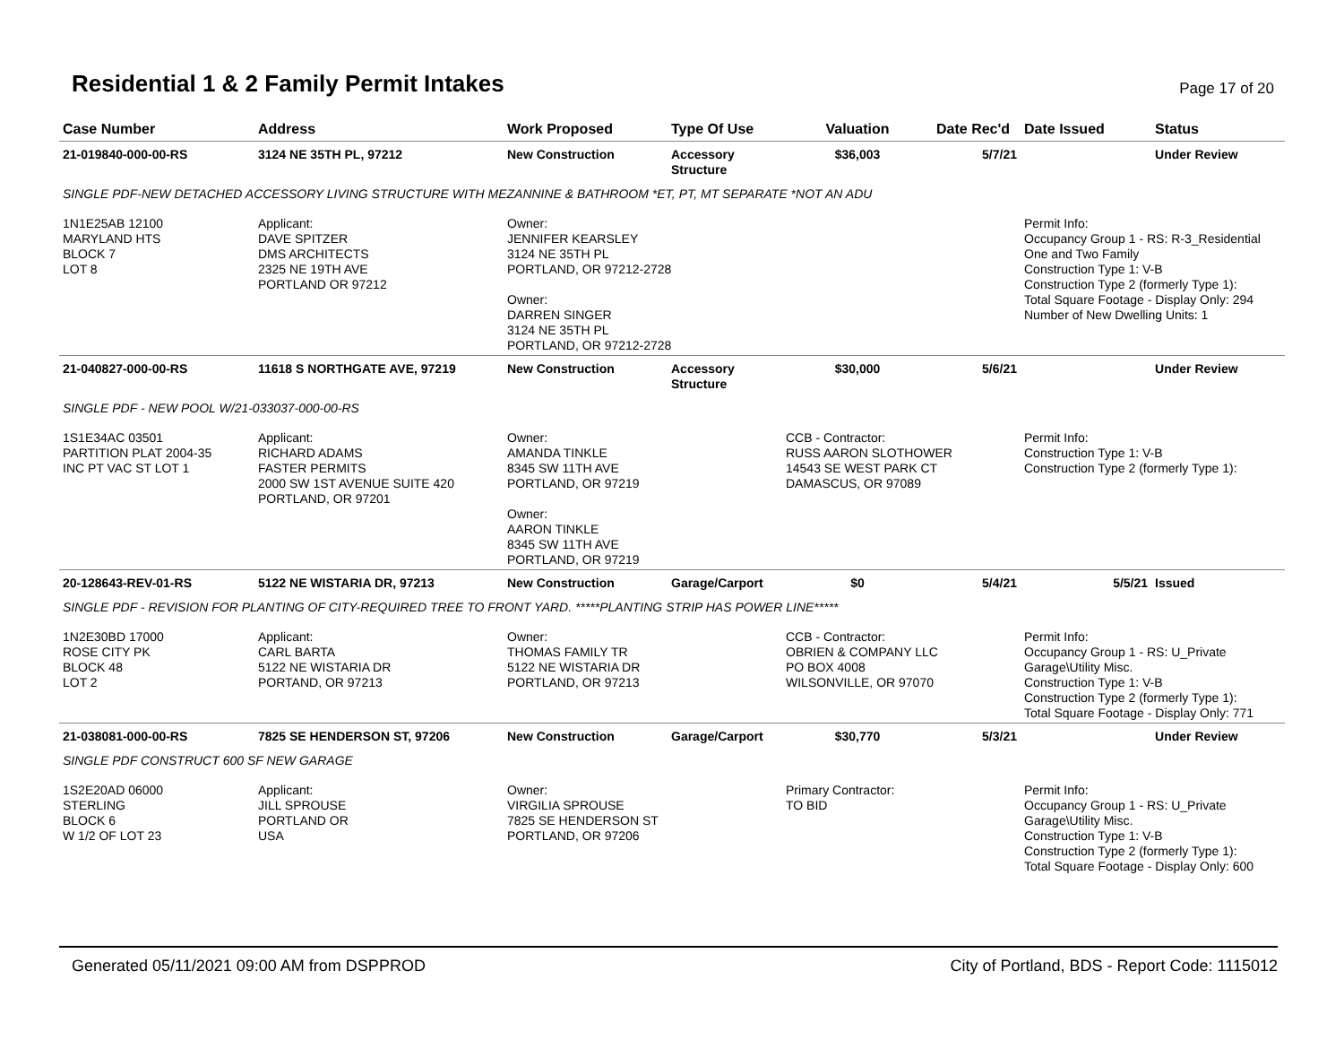Residential 1 & 2 Family Permit Intakes
Page 17 of 20
| Case Number | Address | Work Proposed | Type Of Use | Valuation | Date Rec'd | Date Issued | Status |
| --- | --- | --- | --- | --- | --- | --- | --- |
| 21-019840-000-00-RS | 3124 NE 35TH PL, 97212 | New Construction | Accessory Structure | $36,003 | 5/7/21 | | Under Review |
| SINGLE PDF-NEW DETACHED ACCESSORY LIVING STRUCTURE WITH MEZANNINE & BATHROOM *ET, PT, MT SEPARATE *NOT AN ADU | | | | | | | |
| 1N1E25AB 12100 MARYLAND HTS BLOCK 7 LOT 8 | Applicant: DAVE SPITZER DMS ARCHITECTS 2325 NE 19TH AVE PORTLAND OR 97212 | Owner: JENNIFER KEARSLEY 3124 NE 35TH PL PORTLAND, OR 97212-2728 Owner: DARREN SINGER 3124 NE 35TH PL PORTLAND, OR 97212-2728 | | | | Permit Info: Occupancy Group 1 - RS: R-3_Residential One and Two Family Construction Type 1: V-B Construction Type 2 (formerly Type 1): Total Square Footage - Display Only: 294 Number of New Dwelling Units: 1 | |
| 21-040827-000-00-RS | 11618 S NORTHGATE AVE, 97219 | New Construction | Accessory Structure | $30,000 | 5/6/21 | | Under Review |
| SINGLE PDF - NEW POOL W/21-033037-000-00-RS | | | | | | | |
| 1S1E34AC 03501 PARTITION PLAT 2004-35 INC PT VAC ST LOT 1 | Applicant: RICHARD ADAMS FASTER PERMITS 2000 SW 1ST AVENUE SUITE 420 PORTLAND, OR 97201 | Owner: AMANDA TINKLE 8345 SW 11TH AVE PORTLAND, OR 97219 Owner: AARON TINKLE 8345 SW 11TH AVE PORTLAND, OR 97219 | | CCB - Contractor: RUSS AARON SLOTHOWER 14543 SE WEST PARK CT DAMASCUS, OR 97089 | | Permit Info: Construction Type 1: V-B Construction Type 2 (formerly Type 1): | |
| 20-128643-REV-01-RS | 5122 NE WISTARIA DR, 97213 | New Construction | Garage/Carport | $0 | 5/4/21 | 5/5/21 | Issued |
| SINGLE PDF - REVISION FOR PLANTING OF CITY-REQUIRED TREE TO FRONT YARD. *****PLANTING STRIP HAS POWER LINE***** | | | | | | | |
| 1N2E30BD 17000 ROSE CITY PK BLOCK 48 LOT 2 | Applicant: CARL BARTA 5122 NE WISTARIA DR PORTAND, OR 97213 | Owner: THOMAS FAMILY TR 5122 NE WISTARIA DR PORTLAND, OR 97213 | | CCB - Contractor: OBRIEN & COMPANY LLC PO BOX 4008 WILSONVILLE, OR 97070 | | Permit Info: Occupancy Group 1 - RS: U_Private Garage\Utility Misc. Construction Type 1: V-B Construction Type 2 (formerly Type 1): Total Square Footage - Display Only: 771 | |
| 21-038081-000-00-RS | 7825 SE HENDERSON ST, 97206 | New Construction | Garage/Carport | $30,770 | 5/3/21 | | Under Review |
| SINGLE PDF CONSTRUCT 600 SF NEW GARAGE | | | | | | | |
| 1S2E20AD 06000 STERLING BLOCK 6 W 1/2 OF LOT 23 | Applicant: JILL SPROUSE PORTLAND OR USA | Owner: VIRGILIA SPROUSE 7825 SE HENDERSON ST PORTLAND, OR 97206 | | Primary Contractor: TO BID | | Permit Info: Occupancy Group 1 - RS: U_Private Garage\Utility Misc. Construction Type 1: V-B Construction Type 2 (formerly Type 1): Total Square Footage - Display Only: 600 | |
Generated 05/11/2021 09:00 AM from DSPPROD City of Portland, BDS - Report Code: 1115012